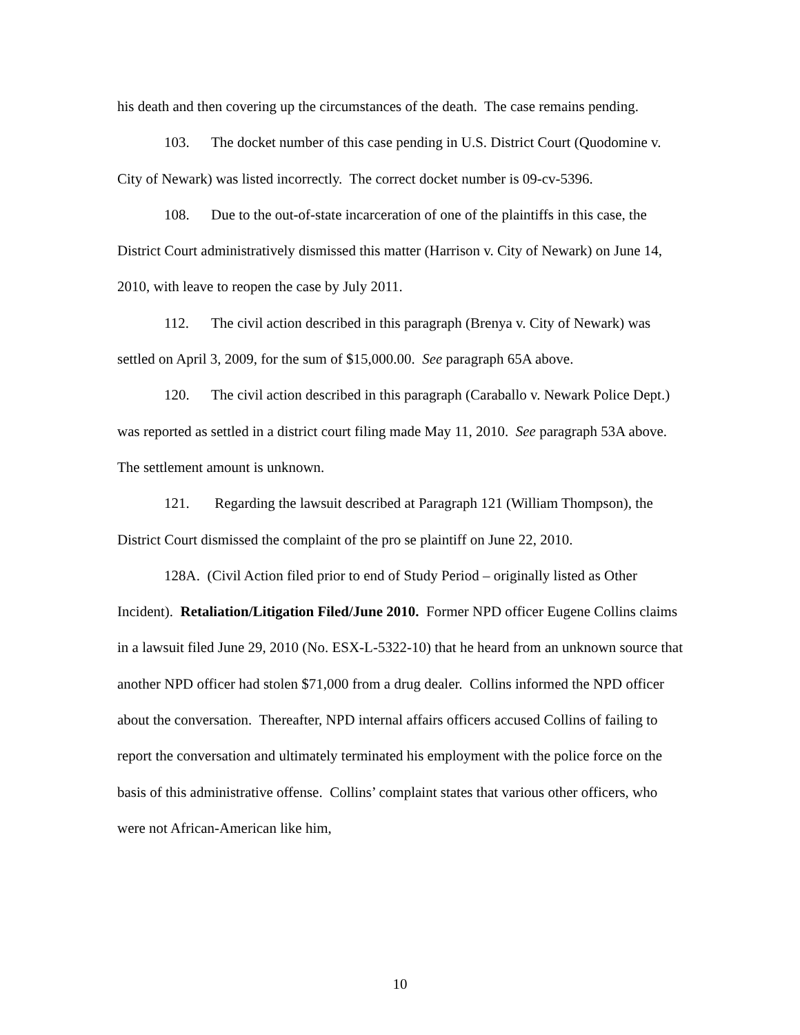his death and then covering up the circumstances of the death. The case remains pending.
103. The docket number of this case pending in U.S. District Court (Quodomine v. City of Newark) was listed incorrectly. The correct docket number is 09-cv-5396.
108. Due to the out-of-state incarceration of one of the plaintiffs in this case, the District Court administratively dismissed this matter (Harrison v. City of Newark) on June 14, 2010, with leave to reopen the case by July 2011.
112. The civil action described in this paragraph (Brenya v. City of Newark) was settled on April 3, 2009, for the sum of $15,000.00. See paragraph 65A above.
120. The civil action described in this paragraph (Caraballo v. Newark Police Dept.) was reported as settled in a district court filing made May 11, 2010. See paragraph 53A above. The settlement amount is unknown.
121. Regarding the lawsuit described at Paragraph 121 (William Thompson), the District Court dismissed the complaint of the pro se plaintiff on June 22, 2010.
128A. (Civil Action filed prior to end of Study Period – originally listed as Other Incident). Retaliation/Litigation Filed/June 2010. Former NPD officer Eugene Collins claims in a lawsuit filed June 29, 2010 (No. ESX-L-5322-10) that he heard from an unknown source that another NPD officer had stolen $71,000 from a drug dealer. Collins informed the NPD officer about the conversation. Thereafter, NPD internal affairs officers accused Collins of failing to report the conversation and ultimately terminated his employment with the police force on the basis of this administrative offense. Collins’ complaint states that various other officers, who were not African-American like him,
10